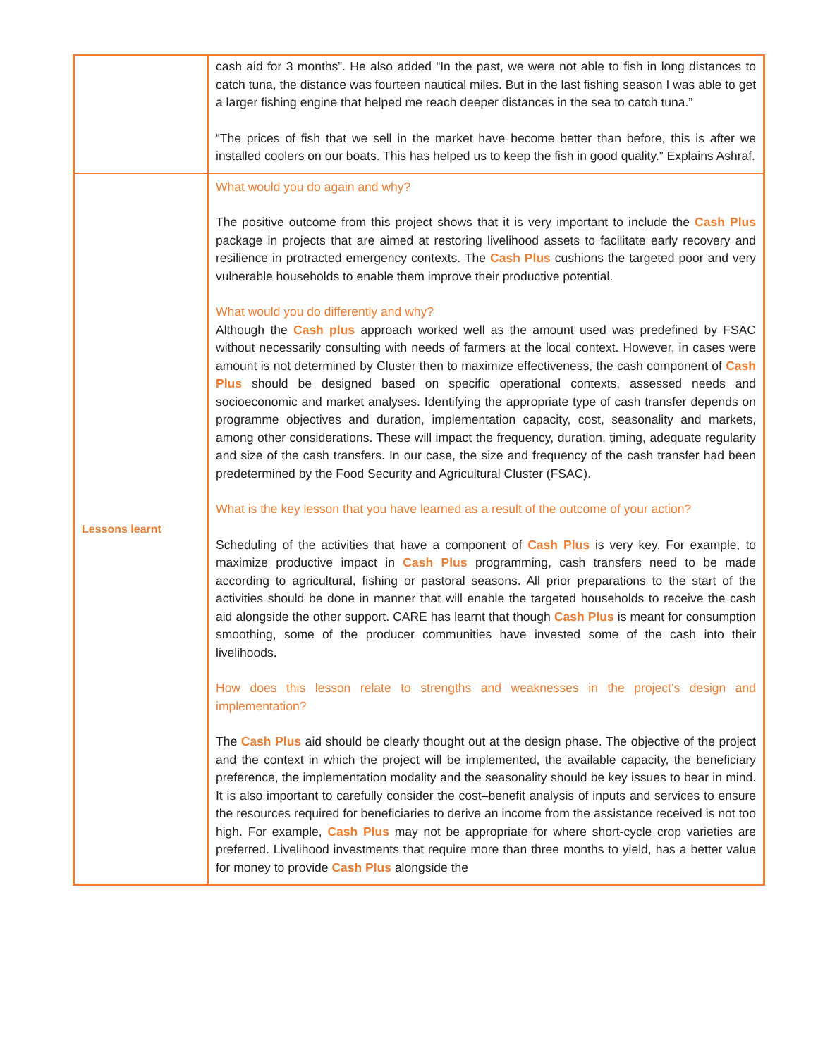| | cash aid for 3 months”. He also added “In the past, we were not able to fish in long distances to catch tuna, the distance was fourteen nautical miles. But in the last fishing season I was able to get a larger fishing engine that helped me reach deeper distances in the sea to catch tuna.” “The prices of fish that we sell in the market have become better than before, this is after we installed coolers on our boats. This has helped us to keep the fish in good quality.” Explains Ashraf. |
| Lessons learnt | What would you do again and why? The positive outcome from this project shows that it is very important to include the Cash Plus package in projects that are aimed at restoring livelihood assets to facilitate early recovery and resilience in protracted emergency contexts. The Cash Plus cushions the targeted poor and very vulnerable households to enable them improve their productive potential. What would you do differently and why? Although the Cash plus approach worked well as the amount used was predefined by FSAC without necessarily consulting with needs of farmers at the local context. However, in cases were amount is not determined by Cluster then to maximize effectiveness, the cash component of Cash Plus should be designed based on specific operational contexts, assessed needs and socioeconomic and market analyses. Identifying the appropriate type of cash transfer depends on programme objectives and duration, implementation capacity, cost, seasonality and markets, among other considerations. These will impact the frequency, duration, timing, adequate regularity and size of the cash transfers. In our case, the size and frequency of the cash transfer had been predetermined by the Food Security and Agricultural Cluster (FSAC). What is the key lesson that you have learned as a result of the outcome of your action? Scheduling of the activities that have a component of Cash Plus is very key. For example, to maximize productive impact in Cash Plus programming, cash transfers need to be made according to agricultural, fishing or pastoral seasons. All prior preparations to the start of the activities should be done in manner that will enable the targeted households to receive the cash aid alongside the other support. CARE has learnt that though Cash Plus is meant for consumption smoothing, some of the producer communities have invested some of the cash into their livelihoods. How does this lesson relate to strengths and weaknesses in the project’s design and implementation? The Cash Plus aid should be clearly thought out at the design phase. The objective of the project and the context in which the project will be implemented, the available capacity, the beneficiary preference, the implementation modality and the seasonality should be key issues to bear in mind. It is also important to carefully consider the cost–benefit analysis of inputs and services to ensure the resources required for beneficiaries to derive an income from the assistance received is not too high. For example, Cash Plus may not be appropriate for where short-cycle crop varieties are preferred. Livelihood investments that require more than three months to yield, has a better value for money to provide Cash Plus alongside the |